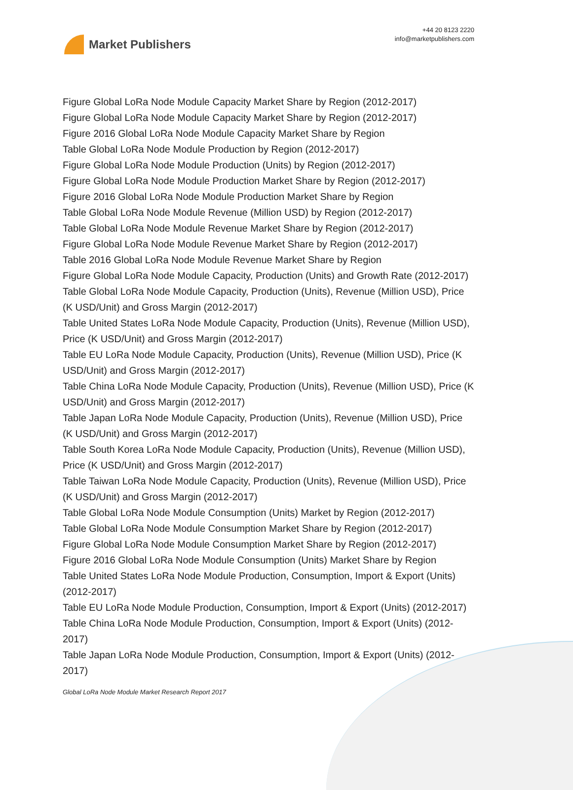Market Publishers
+44 20 8123 2220
info@marketpublishers.com
Figure Global LoRa Node Module Capacity Market Share by Region (2012-2017)
Figure Global LoRa Node Module Capacity Market Share by Region (2012-2017)
Figure 2016 Global LoRa Node Module Capacity Market Share by Region
Table Global LoRa Node Module Production by Region (2012-2017)
Figure Global LoRa Node Module Production (Units) by Region (2012-2017)
Figure Global LoRa Node Module Production Market Share by Region (2012-2017)
Figure 2016 Global LoRa Node Module Production Market Share by Region
Table Global LoRa Node Module Revenue (Million USD) by Region (2012-2017)
Table Global LoRa Node Module Revenue Market Share by Region (2012-2017)
Figure Global LoRa Node Module Revenue Market Share by Region (2012-2017)
Table 2016 Global LoRa Node Module Revenue Market Share by Region
Figure Global LoRa Node Module Capacity, Production (Units) and Growth Rate (2012-2017)
Table Global LoRa Node Module Capacity, Production (Units), Revenue (Million USD), Price (K USD/Unit) and Gross Margin (2012-2017)
Table United States LoRa Node Module Capacity, Production (Units), Revenue (Million USD), Price (K USD/Unit) and Gross Margin (2012-2017)
Table EU LoRa Node Module Capacity, Production (Units), Revenue (Million USD), Price (K USD/Unit) and Gross Margin (2012-2017)
Table China LoRa Node Module Capacity, Production (Units), Revenue (Million USD), Price (K USD/Unit) and Gross Margin (2012-2017)
Table Japan LoRa Node Module Capacity, Production (Units), Revenue (Million USD), Price (K USD/Unit) and Gross Margin (2012-2017)
Table South Korea LoRa Node Module Capacity, Production (Units), Revenue (Million USD), Price (K USD/Unit) and Gross Margin (2012-2017)
Table Taiwan LoRa Node Module Capacity, Production (Units), Revenue (Million USD), Price (K USD/Unit) and Gross Margin (2012-2017)
Table Global LoRa Node Module Consumption (Units) Market by Region (2012-2017)
Table Global LoRa Node Module Consumption Market Share by Region (2012-2017)
Figure Global LoRa Node Module Consumption Market Share by Region (2012-2017)
Figure 2016 Global LoRa Node Module Consumption (Units) Market Share by Region
Table United States LoRa Node Module Production, Consumption, Import & Export (Units) (2012-2017)
Table EU LoRa Node Module Production, Consumption, Import & Export (Units) (2012-2017)
Table China LoRa Node Module Production, Consumption, Import & Export (Units) (2012-2017)
Table Japan LoRa Node Module Production, Consumption, Import & Export (Units) (2012-2017)
Global LoRa Node Module Market Research Report 2017